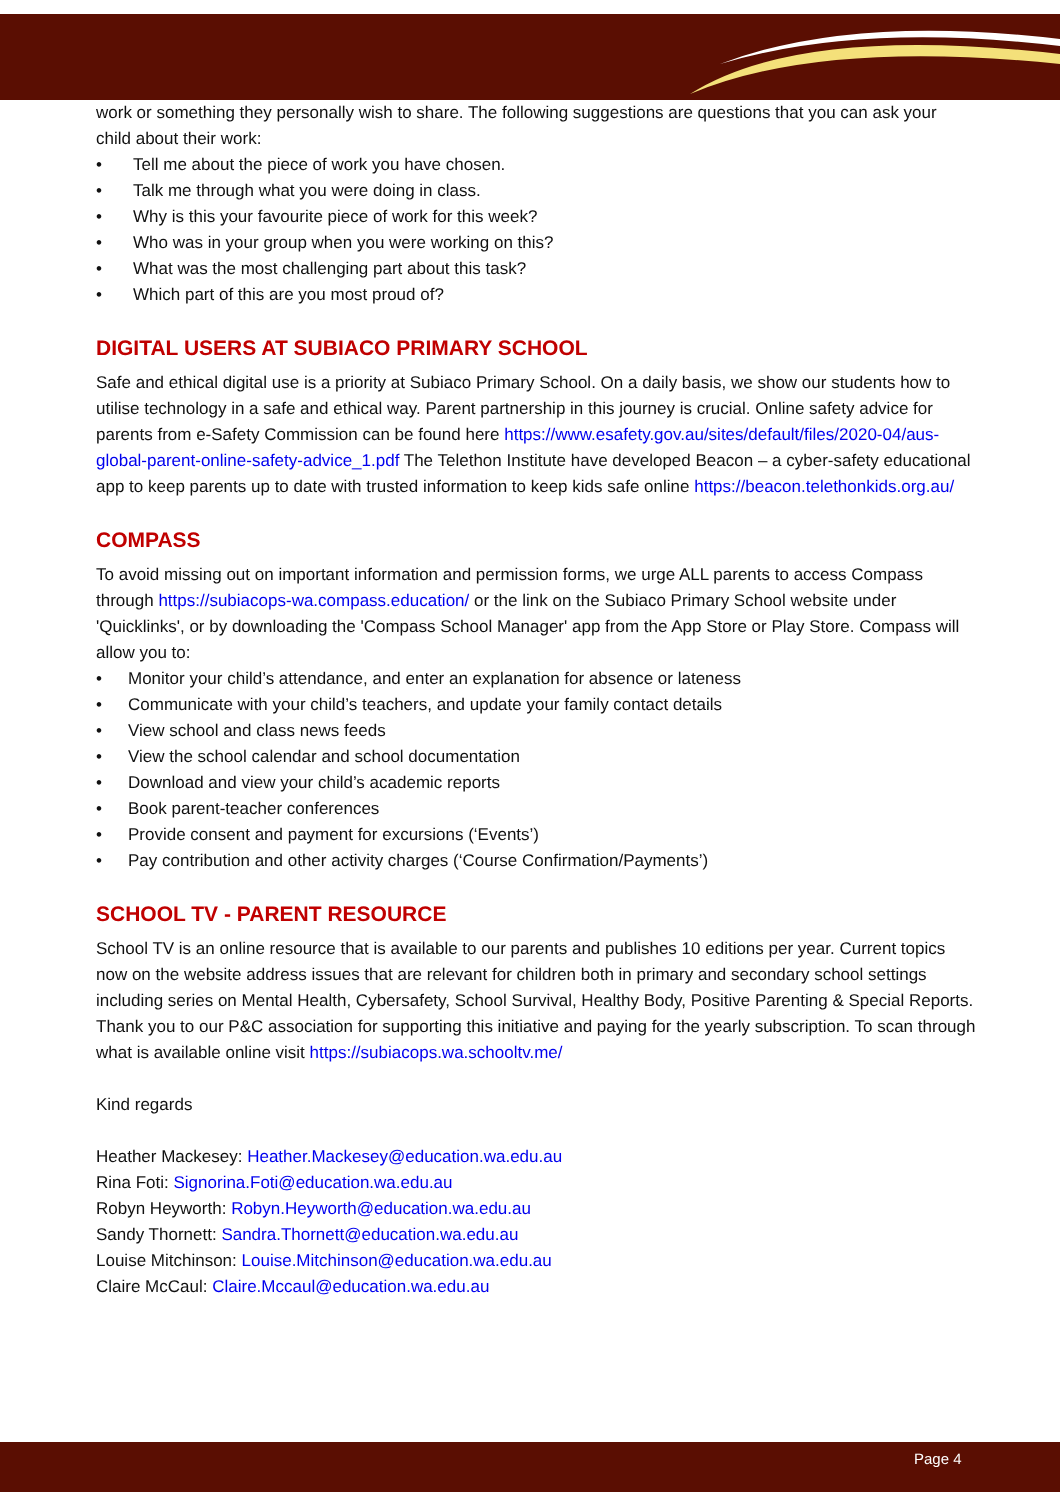work or something they personally wish to share. The following suggestions are questions that you can ask your child about their work:
• Tell me about the piece of work you have chosen.
• Talk me through what you were doing in class.
• Why is this your favourite piece of work for this week?
• Who was in your group when you were working on this?
• What was the most challenging part about this task?
• Which part of this are you most proud of?
DIGITAL USERS AT SUBIACO PRIMARY SCHOOL
Safe and ethical digital use is a priority at Subiaco Primary School. On a daily basis, we show our students how to utilise technology in a safe and ethical way. Parent partnership in this journey is crucial. Online safety advice for parents from e-Safety Commission can be found here https://www.esafety.gov.au/sites/default/files/2020-04/aus-global-parent-online-safety-advice_1.pdf The Telethon Institute have developed Beacon – a cyber-safety educational app to keep parents up to date with trusted information to keep kids safe online https://beacon.telethonkids.org.au/
COMPASS
To avoid missing out on important information and permission forms, we urge ALL parents to access Compass through https://subiacops-wa.compass.education/ or the link on the Subiaco Primary School website under 'Quicklinks', or by downloading the 'Compass School Manager' app from the App Store or Play Store. Compass will allow you to:
• Monitor your child’s attendance, and enter an explanation for absence or lateness
• Communicate with your child’s teachers, and update your family contact details
• View school and class news feeds
• View the school calendar and school documentation
• Download and view your child’s academic reports
• Book parent-teacher conferences
• Provide consent and payment for excursions (‘Events’)
• Pay contribution and other activity charges (‘Course Confirmation/Payments’)
SCHOOL TV - PARENT RESOURCE
School TV is an online resource that is available to our parents and publishes 10 editions per year. Current topics now on the website address issues that are relevant for children both in primary and secondary school settings including series on Mental Health, Cybersafety, School Survival, Healthy Body, Positive Parenting & Special Reports. Thank you to our P&C association for supporting this initiative and paying for the yearly subscription. To scan through what is available online visit https://subiacops.wa.schooltv.me/
Kind regards
Heather Mackesey: Heather.Mackesey@education.wa.edu.au
Rina Foti: Signorina.Foti@education.wa.edu.au
Robyn Heyworth: Robyn.Heyworth@education.wa.edu.au
Sandy Thornett: Sandra.Thornett@education.wa.edu.au
Louise Mitchinson: Louise.Mitchinson@education.wa.edu.au
Claire McCaul: Claire.Mccaul@education.wa.edu.au
Page 4